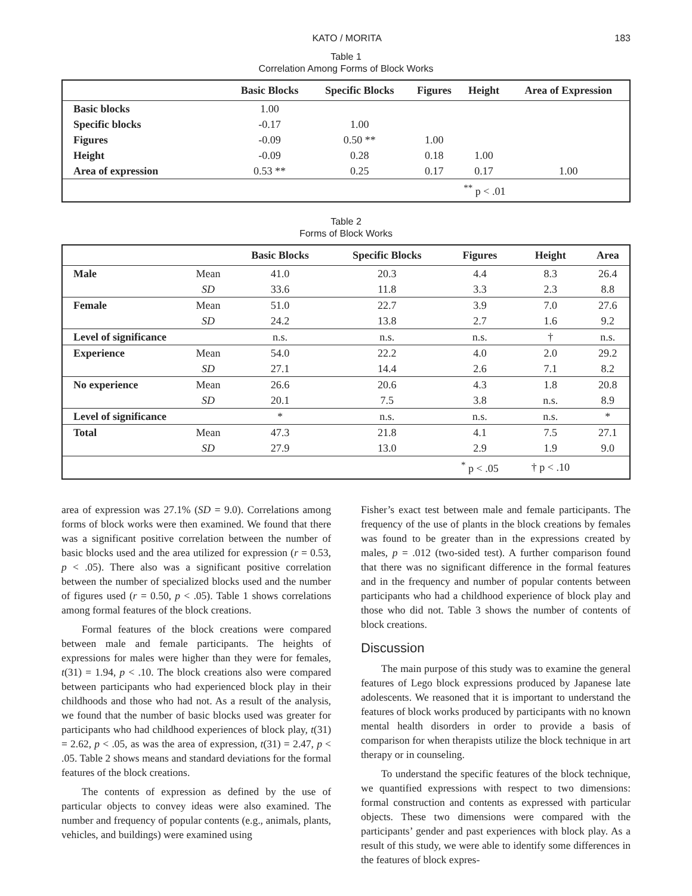KATO / MORITA 183
Table 1
Correlation Among Forms of Block Works
| | Basic Blocks | Specific Blocks | Figures | Height | Area of Expression |
| --- | --- | --- | --- | --- | --- |
| Basic blocks | 1.00 | | | | |
| Specific blocks | -0.17 | 1.00 | | | |
| Figures | -0.09 | 0.50 ** | 1.00 | | |
| Height | -0.09 | 0.28 | 0.18 | 1.00 | |
| Area of expression | 0.53 ** | 0.25 | 0.17 | 0.17 | 1.00 |
| | | | | <sup>**</sup> p < .01 | |
Table 2
Forms of Block Works
| | | Basic Blocks | Specific Blocks | Figures | Height | Area |
| --- | --- | --- | --- | --- | --- | --- |
| Male | Mean | 41.0 | 20.3 | 4.4 | 8.3 | 26.4 |
| | SD | 33.6 | 11.8 | 3.3 | 2.3 | 8.8 |
| Female | Mean | 51.0 | 22.7 | 3.9 | 7.0 | 27.6 |
| | SD | 24.2 | 13.8 | 2.7 | 1.6 | 9.2 |
| Level of significance | | n.s. | n.s. | n.s. | † | n.s. |
| Experience | Mean | 54.0 | 22.2 | 4.0 | 2.0 | 29.2 |
| | SD | 27.1 | 14.4 | 2.6 | 7.1 | 8.2 |
| No experience | Mean | 26.6 | 20.6 | 4.3 | 1.8 | 20.8 |
| | SD | 20.1 | 7.5 | 3.8 | n.s. | 8.9 |
| Level of significance | | * | n.s. | n.s. | n.s. | * |
| Total | Mean | 47.3 | 21.8 | 4.1 | 7.5 | 27.1 |
| | SD | 27.9 | 13.0 | 2.9 | 1.9 | 9.0 |
| | | | | <sup>*</sup> p < .05 | † p < .10 | |
area of expression was 27.1% (SD = 9.0). Correlations among forms of block works were then examined. We found that there was a significant positive correlation between the number of basic blocks used and the area utilized for expression (r = 0.53, p < .05). There also was a significant positive correlation between the number of specialized blocks used and the number of figures used (r = 0.50, p < .05). Table 1 shows correlations among formal features of the block creations.
Formal features of the block creations were compared between male and female participants. The heights of expressions for males were higher than they were for females, t(31) = 1.94, p < .10. The block creations also were compared between participants who had experienced block play in their childhoods and those who had not. As a result of the analysis, we found that the number of basic blocks used was greater for participants who had childhood experiences of block play, t(31) = 2.62, p < .05, as was the area of expression, t(31) = 2.47, p < .05. Table 2 shows means and standard deviations for the formal features of the block creations.
The contents of expression as defined by the use of particular objects to convey ideas were also examined. The number and frequency of popular contents (e.g., animals, plants, vehicles, and buildings) were examined using
Fisher’s exact test between male and female participants. The frequency of the use of plants in the block creations by females was found to be greater than in the expressions created by males, p = .012 (two-sided test). A further comparison found that there was no significant difference in the formal features and in the frequency and number of popular contents between participants who had a childhood experience of block play and those who did not. Table 3 shows the number of contents of block creations.
Discussion
The main purpose of this study was to examine the general features of Lego block expressions produced by Japanese late adolescents. We reasoned that it is important to understand the features of block works produced by participants with no known mental health disorders in order to provide a basis of comparison for when therapists utilize the block technique in art therapy or in counseling.
To understand the specific features of the block technique, we quantified expressions with respect to two dimensions: formal construction and contents as expressed with particular objects. These two dimensions were compared with the participants’ gender and past experiences with block play. As a result of this study, we were able to identify some differences in the features of block expres-